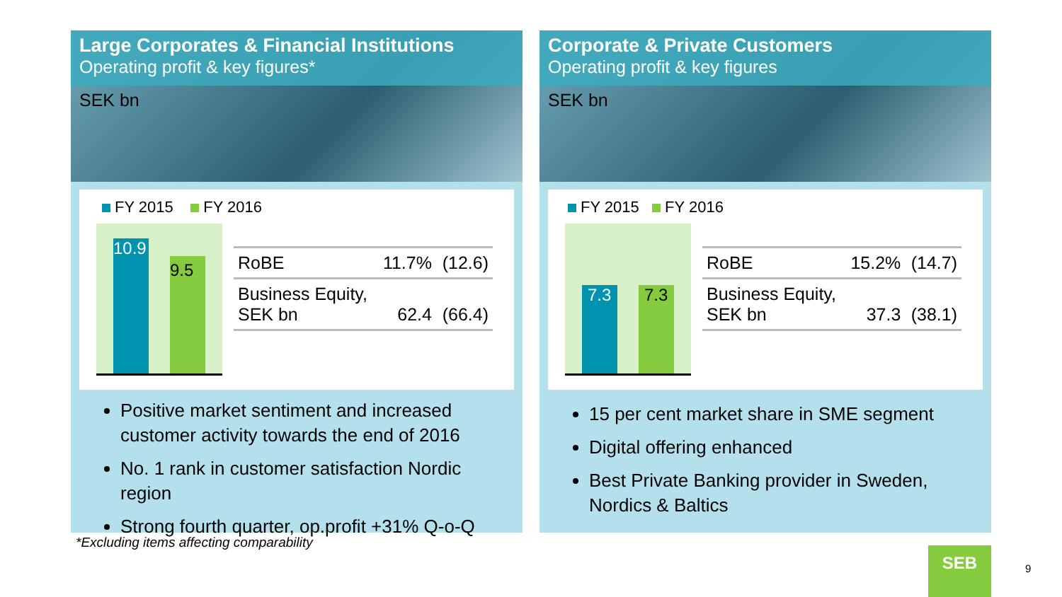Large Corporates & Financial Institutions
Operating profit & key figures*
SEK bn
FY 2015 FY 2016
10.9
9.5
| RoBE | 11.7% | (12.6) |
| Business Equity, SEK bn | 62.4 | (66.4) |
Positive market sentiment and increased customer activity towards the end of 2016
No. 1 rank in customer satisfaction Nordic region
Strong fourth quarter, op.profit +31% Q-o-Q
Corporate & Private Customers
Operating profit & key figures
SEK bn
FY 2015 FY 2016
7.3 7.3
| RoBE | 15.2% | (14.7) |
| Business Equity, SEK bn | 37.3 | (38.1) |
15 per cent market share in SME segment
Digital offering enhanced
Best Private Banking provider in Sweden, Nordics & Baltics
*Excluding items affecting comparability
SEB
9